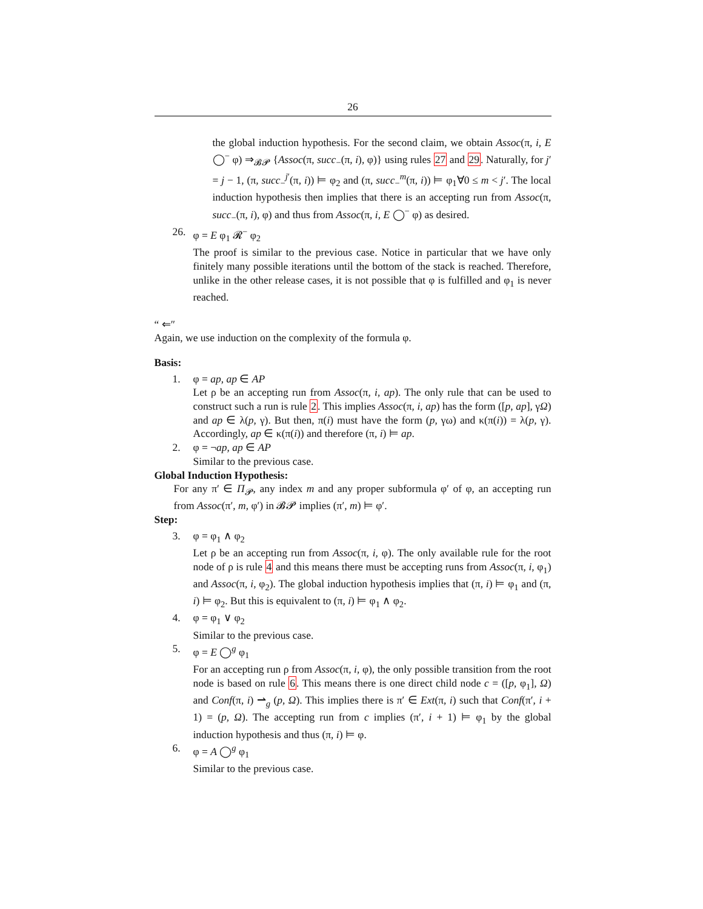26
the global induction hypothesis. For the second claim, we obtain Assoc(π, i, E ◯<sup>−</sup> φ) ⇒<sub>𝓑𝓟</sub> {Assoc(π, succ<sub>−</sub>(π, i), φ)} using rules 27 and 29. Naturally, for j′ = j − 1, (π, succ<sub>−</sub><sup>j′</sup>(π, i)) ⊨ φ<sub>2</sub> and (π, succ<sub>−</sub><sup>m</sup>(π, i)) ⊨ φ<sub>1</sub>∀0 ≤ m < j′. The local induction hypothesis then implies that there is an accepting run from Assoc(π, succ<sub>−</sub>(π, i), φ) and thus from Assoc(π, i, E ◯<sup>−</sup> φ) as desired.
26. φ = E φ<sub>1</sub> 𝓡<sup>−</sup> φ<sub>2</sub>
The proof is similar to the previous case. Notice in particular that we have only finitely many possible iterations until the bottom of the stack is reached. Therefore, unlike in the other release cases, it is not possible that φ is fulfilled and φ<sub>1</sub> is never reached.
“ ⇐″
Again, we use induction on the complexity of the formula φ.
Basis:
1. φ = ap, ap ∈ AP
Let ρ be an accepting run from Assoc(π, i, ap). The only rule that can be used to construct such a run is rule 2. This implies Assoc(π, i, ap) has the form ([p, ap], γΩ) and ap ∈ λ(p, γ). But then, π(i) must have the form (p, γω) and κ(π(i)) = λ(p, γ). Accordingly, ap ∈ κ(π(i)) and therefore (π, i) ⊨ ap.
2. φ = ¬ap, ap ∈ AP
Similar to the previous case.
Global Induction Hypothesis:
For any π′ ∈ Π<sub>𝓟</sub>, any index m and any proper subformula φ′ of φ, an accepting run from Assoc(π′, m, φ′) in 𝓑𝓟 implies (π′, m) ⊨ φ′.
Step:
3. φ = φ<sub>1</sub> ∧ φ<sub>2</sub>
Let ρ be an accepting run from Assoc(π, i, φ). The only available rule for the root node of ρ is rule 4 and this means there must be accepting runs from Assoc(π, i, φ<sub>1</sub>) and Assoc(π, i, φ<sub>2</sub>). The global induction hypothesis implies that (π, i) ⊨ φ<sub>1</sub> and (π, i) ⊨ φ<sub>2</sub>. But this is equivalent to (π, i) ⊨ φ<sub>1</sub> ∧ φ<sub>2</sub>.
4. φ = φ<sub>1</sub> ∨ φ<sub>2</sub>
Similar to the previous case.
5. φ = E ◯<sup>g</sup> φ<sub>1</sub>
For an accepting run ρ from Assoc(π, i, φ), the only possible transition from the root node is based on rule 6. This means there is one direct child node c = ([p, φ<sub>1</sub>], Ω) and Conf(π, i) ⇀<sub>g</sub> (p, Ω). This implies there is π′ ∈ Ext(π, i) such that Conf(π′, i + 1) = (p, Ω). The accepting run from c implies (π′, i + 1) ⊨ φ<sub>1</sub> by the global induction hypothesis and thus (π, i) ⊨ φ.
6. φ = A ◯<sup>g</sup> φ<sub>1</sub>
Similar to the previous case.